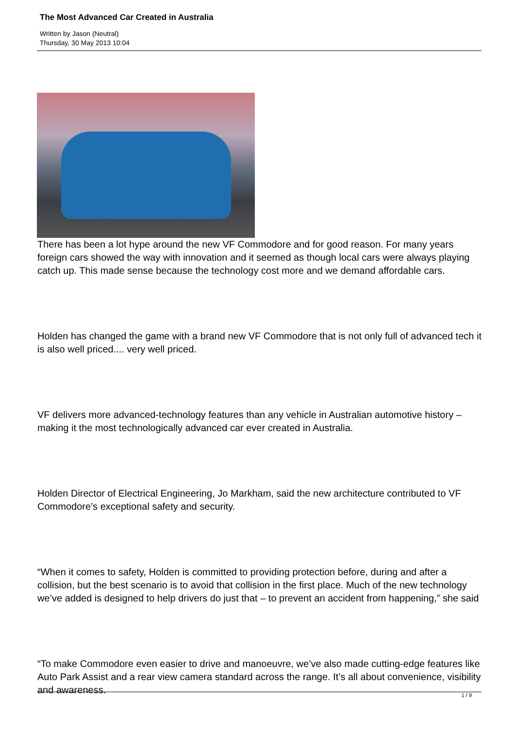The Most Advanced Car Created in Australia
Written by Jason (Neutral)
Thursday, 30 May 2013 10:04
There has been a lot hype around the new VF Commodore and for good reason. For many years foreign cars showed the way with innovation and it seemed as though local cars were always playing catch up. This made sense because the technology cost more and we demand affordable cars.
Holden has changed the game with a brand new VF Commodore that is not only full of advanced tech it is also well priced.... very well priced.
VF delivers more advanced-technology features than any vehicle in Australian automotive history – making it the most technologically advanced car ever created in Australia.
Holden Director of Electrical Engineering, Jo Markham, said the new architecture contributed to VF Commodore’s exceptional safety and security.
“When it comes to safety, Holden is committed to providing protection before, during and after a collision, but the best scenario is to avoid that collision in the first place. Much of the new technology we’ve added is designed to help drivers do just that – to prevent an accident from happening,” she said
“To make Commodore even easier to drive and manoeuvre, we’ve also made cutting-edge features like Auto Park Assist and a rear view camera standard across the range. It’s all about convenience, visibility and awareness.
1 / 9